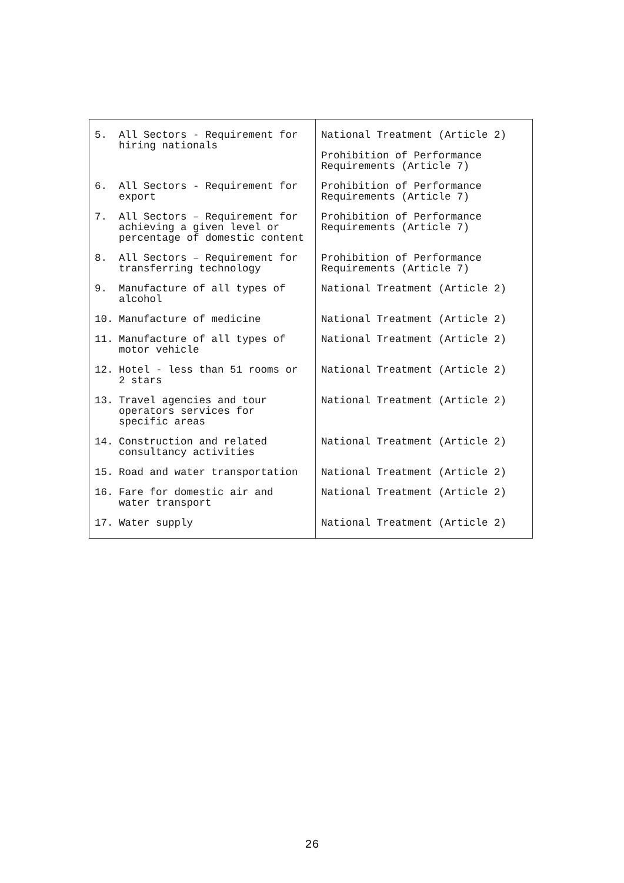| 5. All Sectors - Requirement for hiring nationals | National Treatment (Article 2) Prohibition of Performance Requirements (Article 7) |
| 6. All Sectors - Requirement for export | Prohibition of Performance Requirements (Article 7) |
| 7. All Sectors – Requirement for achieving a given level or percentage of domestic content | Prohibition of Performance Requirements (Article 7) |
| 8. All Sectors – Requirement for transferring technology | Prohibition of Performance Requirements (Article 7) |
| 9. Manufacture of all types of alcohol | National Treatment (Article 2) |
| 10. Manufacture of medicine | National Treatment (Article 2) |
| 11. Manufacture of all types of motor vehicle | National Treatment (Article 2) |
| 12. Hotel - less than 51 rooms or 2 stars | National Treatment (Article 2) |
| 13. Travel agencies and tour operators services for specific areas | National Treatment (Article 2) |
| 14. Construction and related consultancy activities | National Treatment (Article 2) |
| 15. Road and water transportation | National Treatment (Article 2) |
| 16. Fare for domestic air and water transport | National Treatment (Article 2) |
| 17. Water supply | National Treatment (Article 2) |
26